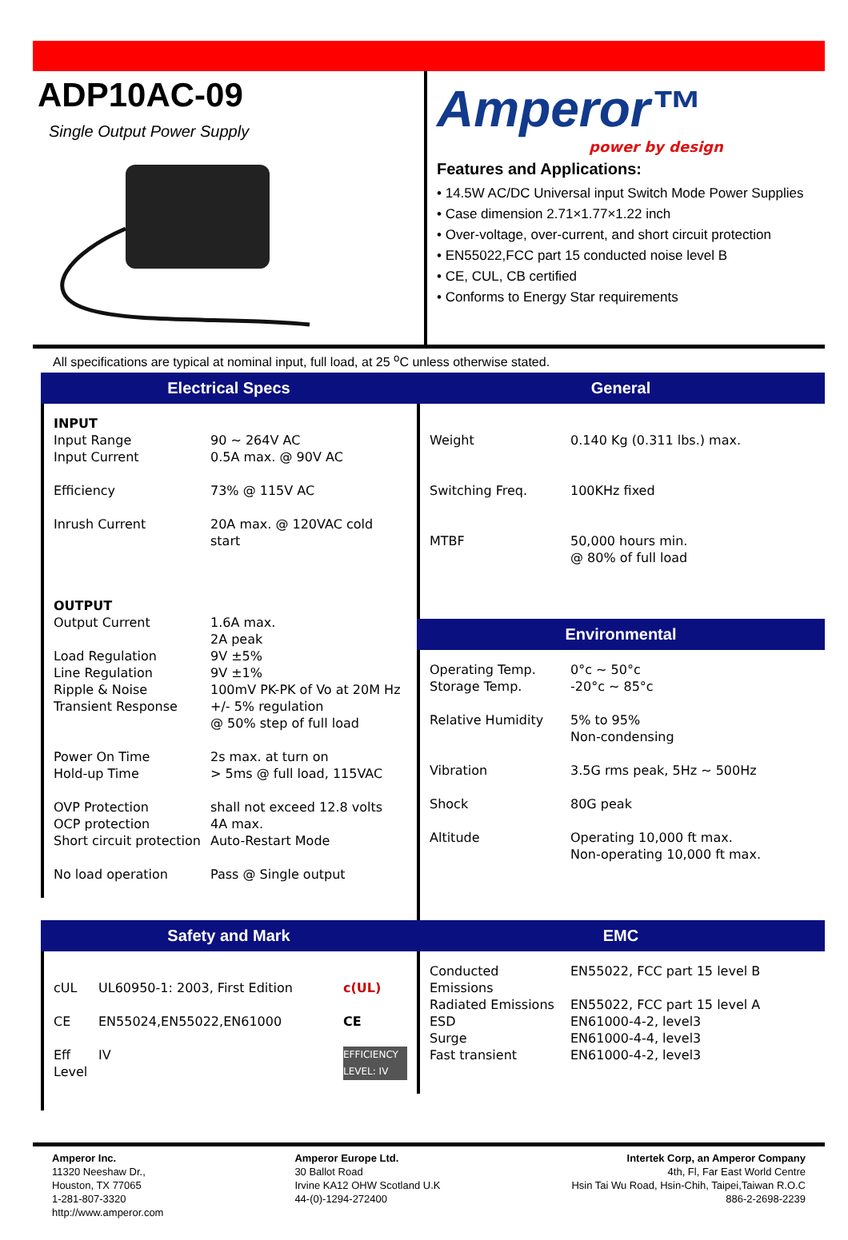ADP10AC-09
Single Output Power Supply
Amperor™
power by design
Features and Applications:
• 14.5W AC/DC Universal input Switch Mode Power Supplies
• Case dimension 2.71×1.77×1.22 inch
• Over-voltage, over-current, and short circuit protection
• EN55022,FCC part 15 conducted noise level B
• CE, CUL, CB certified
• Conforms to Energy Star requirements
All specifications are typical at nominal input, full load, at 25 <sup>o</sup>C unless otherwise stated.
Electrical Specs
| INPUT | |
| Input Range | 90 ~ 264V AC |
| Input Current | 0.5A max. @ 90V AC |
| Efficiency | 73% @ 115V AC |
| Inrush Current | 20A max. @ 120VAC cold start |
| OUTPUT | |
| Output Current | 1.6A max. 2A peak |
| Load Regulation | 9V ±5% |
| Line Regulation | 9V ±1% |
| Ripple & Noise | 100mV PK-PK of Vo at 20M Hz |
| Transient Response | +/- 5% regulation @ 50% step of full load |
| Power On Time | 2s max. at turn on |
| Hold-up Time | > 5ms @ full load, 115VAC |
| OVP Protection | shall not exceed 12.8 volts |
| OCP protection | 4A max. |
| Short circuit protection | Auto-Restart Mode |
| No load operation | Pass @ Single output |
General
| Weight | 0.140 Kg (0.311 lbs.) max. |
| Switching Freq. | 100KHz fixed |
| MTBF | 50,000 hours min. @ 80% of full load |
Environmental
| Operating Temp. | 0°c ~ 50°c |
| Storage Temp. | -20°c ~ 85°c |
| Relative Humidity | 5% to 95% Non-condensing |
| Vibration | 3.5G rms peak, 5Hz ~ 500Hz |
| Shock | 80G peak |
| Altitude | Operating 10,000 ft max. Non-operating 10,000 ft max. |
Safety and Mark
| cUL | UL60950-1: 2003, First Edition | c(UL) |
| CE | EN55024,EN55022,EN61000 | CE |
| Eff Level | IV | EFFICIENCY LEVEL: IV |
EMC
| Conducted Emissions | EN55022, FCC part 15 level B |
| Radiated Emissions | EN55022, FCC part 15 level A |
| ESD | EN61000-4-2, level3 |
| Surge | EN61000-4-4, level3 |
| Fast transient | EN61000-4-2, level3 |
Amperor Inc.
11320 Neeshaw Dr.,
Houston, TX 77065
1-281-807-3320
http://www.amperor.com
Amperor Europe Ltd.
30 Ballot Road
Irvine KA12 OHW Scotland U.K
44-(0)-1294-272400
Intertek Corp, an Amperor Company
4th, Fl, Far East World Centre
Hsin Tai Wu Road, Hsin-Chih, Taipei,Taiwan R.O.C
886-2-2698-2239